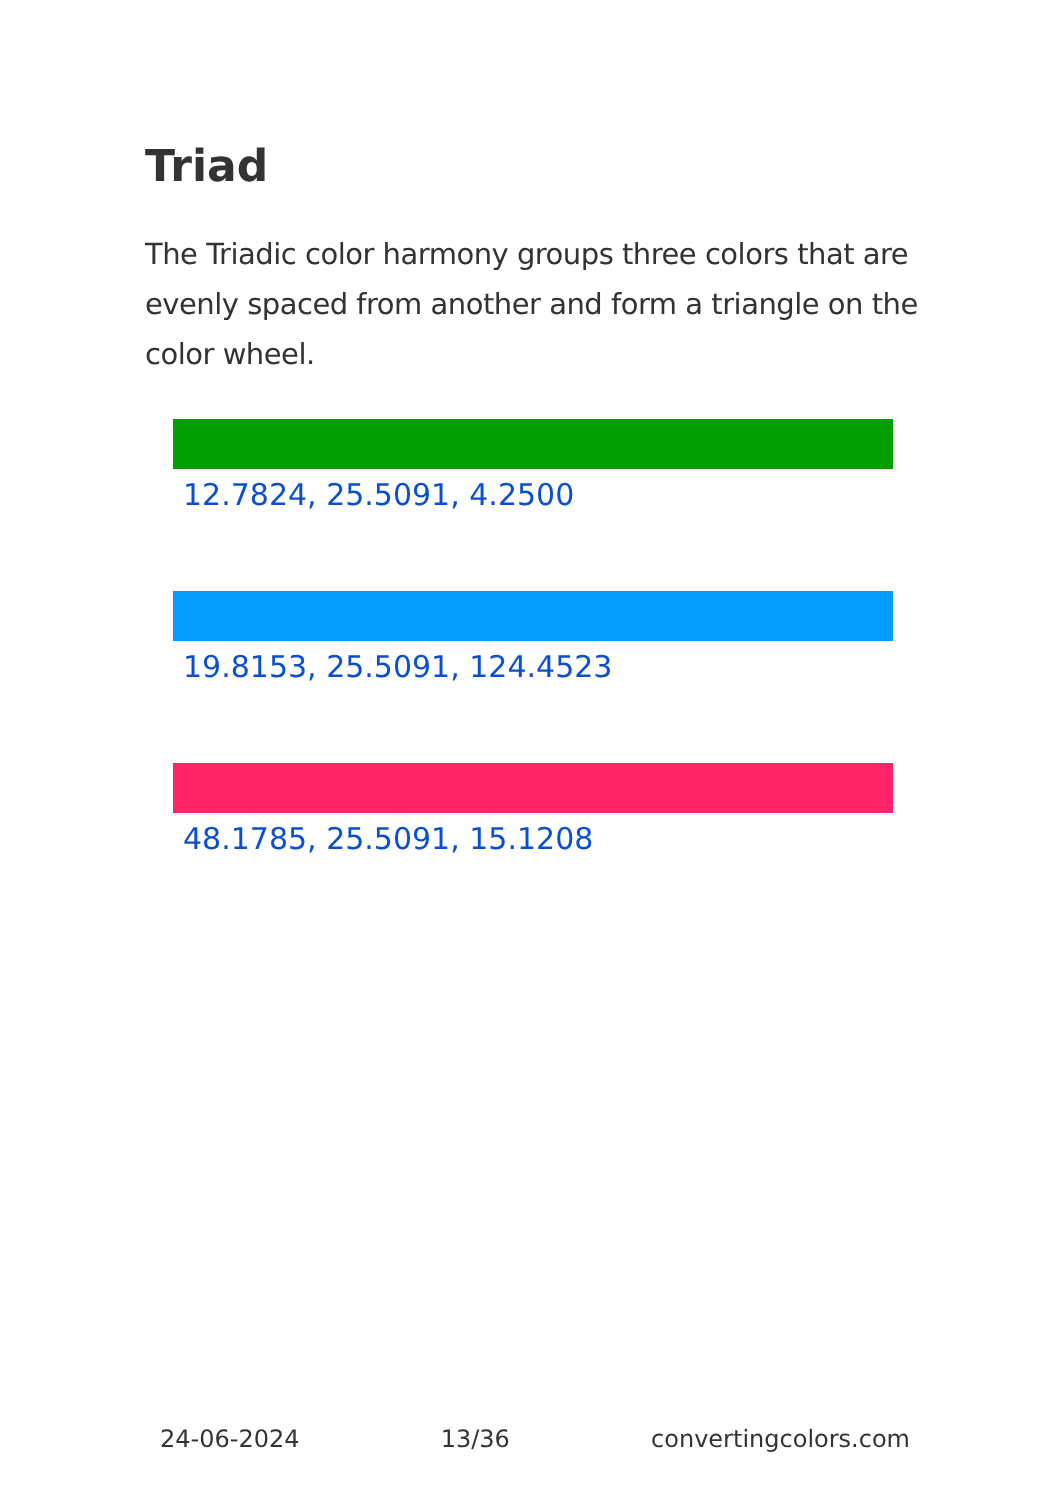Triad
The Triadic color harmony groups three colors that are evenly spaced from another and form a triangle on the color wheel.
12.7824, 25.5091, 4.2500
19.8153, 25.5091, 124.4523
48.1785, 25.5091, 15.1208
24-06-2024 13/36 convertingcolors.com